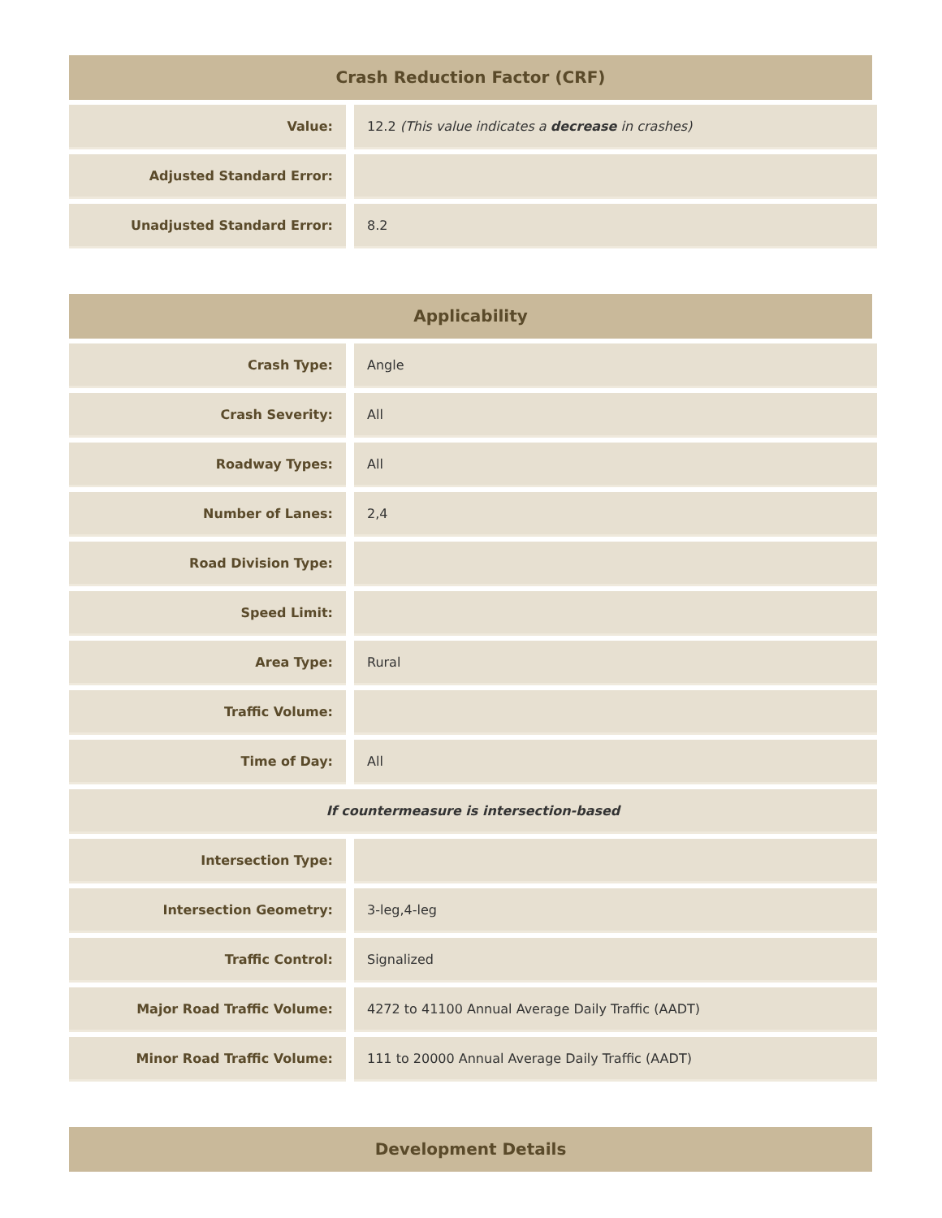Crash Reduction Factor (CRF)
| Value: | | 12.2 (This value indicates a decrease in crashes) |
| Adjusted Standard Error: | | |
| Unadjusted Standard Error: | | 8.2 |
Applicability
| Crash Type: | | Angle |
| Crash Severity: | | All |
| Roadway Types: | | All |
| Number of Lanes: | | 2,4 |
| Road Division Type: | | |
| Speed Limit: | | |
| Area Type: | | Rural |
| Traffic Volume: | | |
| Time of Day: | | All |
| If countermeasure is intersection-based | | |
| Intersection Type: | | |
| Intersection Geometry: | | 3-leg,4-leg |
| Traffic Control: | | Signalized |
| Major Road Traffic Volume: | | 4272 to 41100 Annual Average Daily Traffic (AADT) |
| Minor Road Traffic Volume: | | 111 to 20000 Annual Average Daily Traffic (AADT) |
Development Details